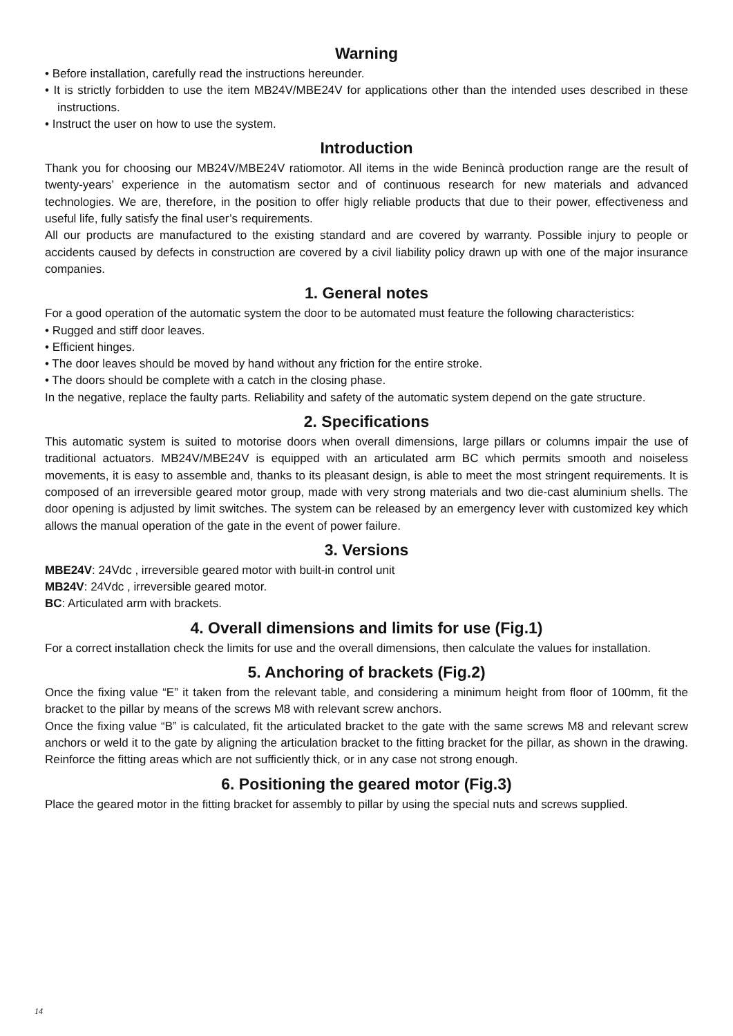Warning
• Before installation, carefully read the instructions hereunder.
• It is strictly forbidden to use the item MB24V/MBE24V for applications other than the intended uses described in these instructions.
• Instruct the user on how to use the system.
Introduction
Thank you for choosing our MB24V/MBE24V ratiomotor. All items in the wide Benincà production range are the result of twenty-years’ experience in the automatism sector and of continuous research for new materials and advanced technologies. We are, therefore, in the position to offer higly reliable products that due to their power, effectiveness and useful life, fully satisfy the final user’s requirements.
All our products are manufactured to the existing standard and are covered by warranty. Possible injury to people or accidents caused by defects in construction are covered by a civil liability policy drawn up with one of the major insurance companies.
1. General notes
For a good operation of the automatic system the door to be automated must feature the following characteristics:
• Rugged and stiff door leaves.
• Efficient hinges.
• The door leaves should be moved by hand without any friction for the entire stroke.
• The doors should be complete with a catch in the closing phase.
In the negative, replace the faulty parts. Reliability and safety of the automatic system depend on the gate structure.
2. Specifications
This automatic system is suited to motorise doors when overall dimensions, large pillars or columns impair the use of traditional actuators. MB24V/MBE24V is equipped with an articulated arm BC which permits smooth and noiseless movements, it is easy to assemble and, thanks to its pleasant design, is able to meet the most stringent requirements. It is composed of an irreversible geared motor group, made with very strong materials and two die-cast aluminium shells. The door opening is adjusted by limit switches. The system can be released by an emergency lever with customized key which allows the manual operation of the gate in the event of power failure.
3. Versions
MBE24V: 24Vdc , irreversible geared motor with built-in control unit
MB24V: 24Vdc , irreversible geared motor.
BC: Articulated arm with brackets.
4. Overall dimensions and limits for use (Fig.1)
For a correct installation check the limits for use and the overall dimensions, then calculate the values for installation.
5. Anchoring of brackets (Fig.2)
Once the fixing value “E” it taken from the relevant table, and considering a minimum height from floor of 100mm, fit the bracket to the pillar by means of the screws M8 with relevant screw anchors.
Once the fixing value “B” is calculated, fit the articulated bracket to the gate with the same screws M8 and relevant screw anchors or weld it to the gate by aligning the articulation bracket to the fitting bracket for the pillar, as shown in the drawing. Reinforce the fitting areas which are not sufficiently thick, or in any case not strong enough.
6. Positioning the geared motor (Fig.3)
Place the geared motor in the fitting bracket for assembly to pillar by using the special nuts and screws supplied.
14